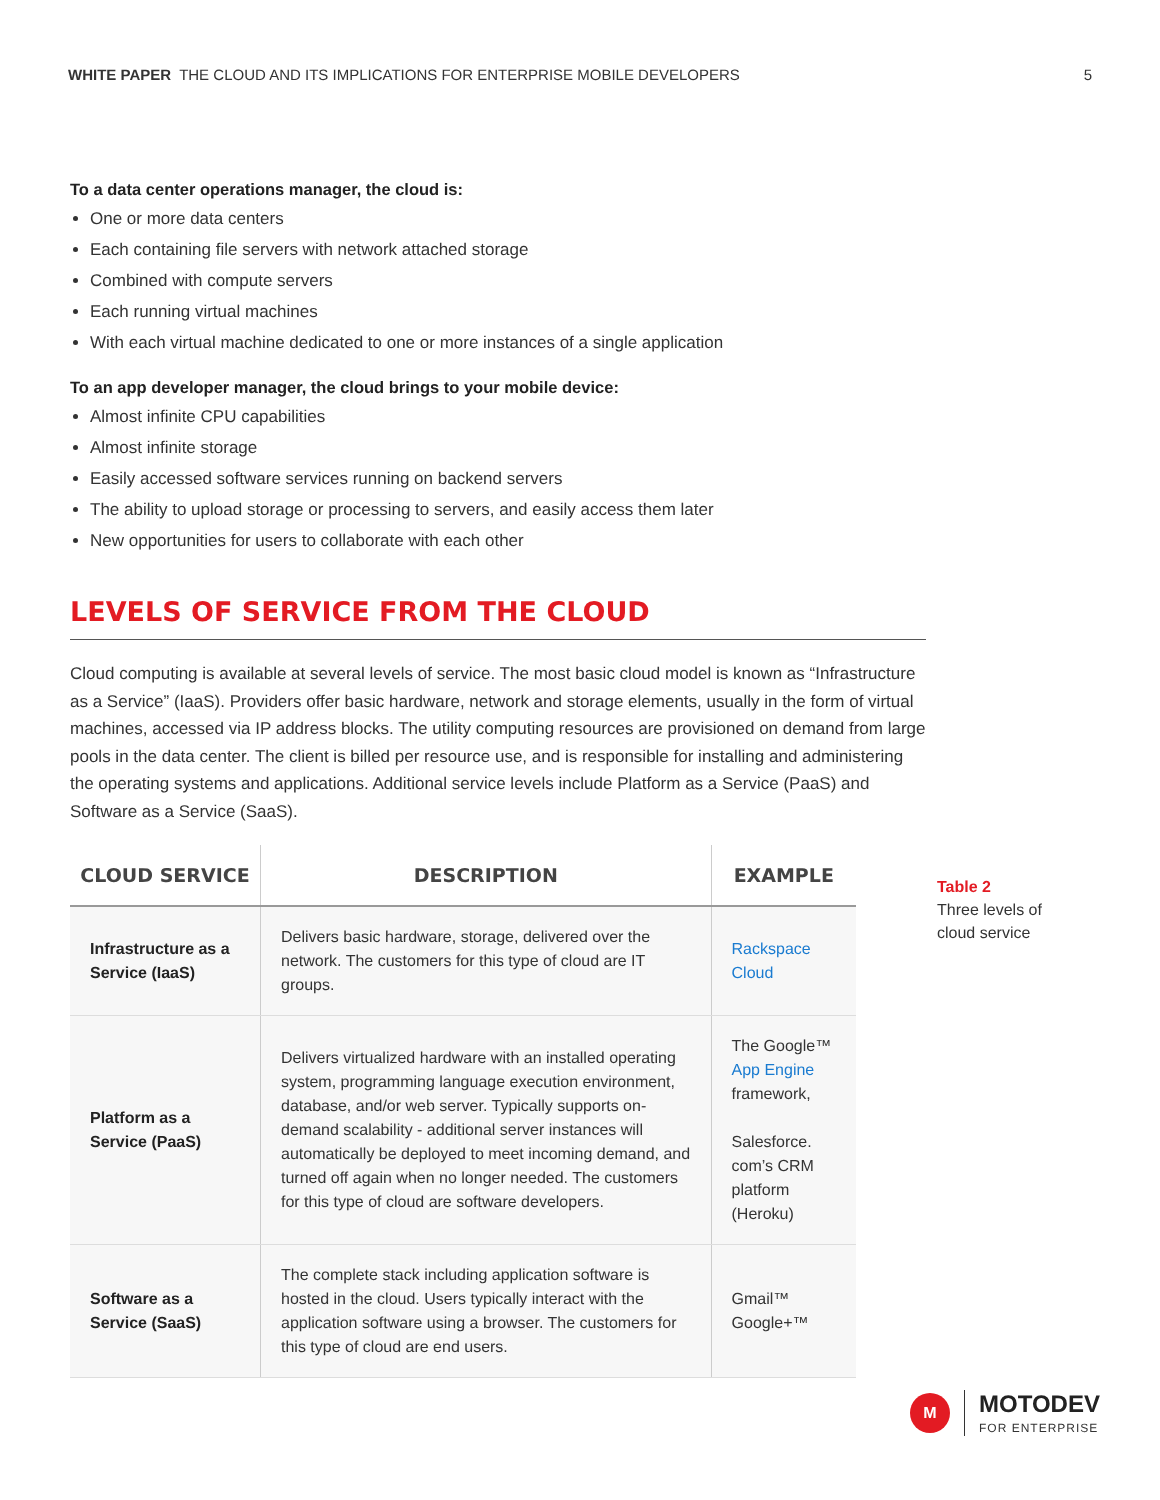WHITE PAPER THE CLOUD AND ITS IMPLICATIONS FOR ENTERPRISE MOBILE DEVELOPERS 5
To a data center operations manager, the cloud is:
One or more data centers
Each containing file servers with network attached storage
Combined with compute servers
Each running virtual machines
With each virtual machine dedicated to one or more instances of a single application
To an app developer manager, the cloud brings to your mobile device:
Almost infinite CPU capabilities
Almost infinite storage
Easily accessed software services running on backend servers
The ability to upload storage or processing to servers, and easily access them later
New opportunities for users to collaborate with each other
LEVELS OF SERVICE FROM THE CLOUD
Cloud computing is available at several levels of service. The most basic cloud model is known as “Infrastructure as a Service” (IaaS). Providers offer basic hardware, network and storage elements, usually in the form of virtual machines, accessed via IP address blocks. The utility computing resources are provisioned on demand from large pools in the data center. The client is billed per resource use, and is responsible for installing and administering the operating systems and applications. Additional service levels include Platform as a Service (PaaS) and Software as a Service (SaaS).
| CLOUD SERVICE | DESCRIPTION | EXAMPLE |
| --- | --- | --- |
| Infrastructure as a Service (IaaS) | Delivers basic hardware, storage, delivered over the network. The customers for this type of cloud are IT groups. | Rackspace Cloud |
| Platform as a Service (PaaS) | Delivers virtualized hardware with an installed operating system, programming language execution environment, database, and/or web server. Typically supports on-demand scalability - additional server instances will automatically be deployed to meet incoming demand, and turned off again when no longer needed. The customers for this type of cloud are software developers. | The Google™ App Engine framework, Salesforce. com’s CRM platform (Heroku) |
| Software as a Service (SaaS) | The complete stack including application software is hosted in the cloud. Users typically interact with the application software using a browser. The customers for this type of cloud are end users. | Gmail™ Google+™ |
Table 2
Three levels of
cloud service
M
MOTODEV
FOR ENTERPRISE